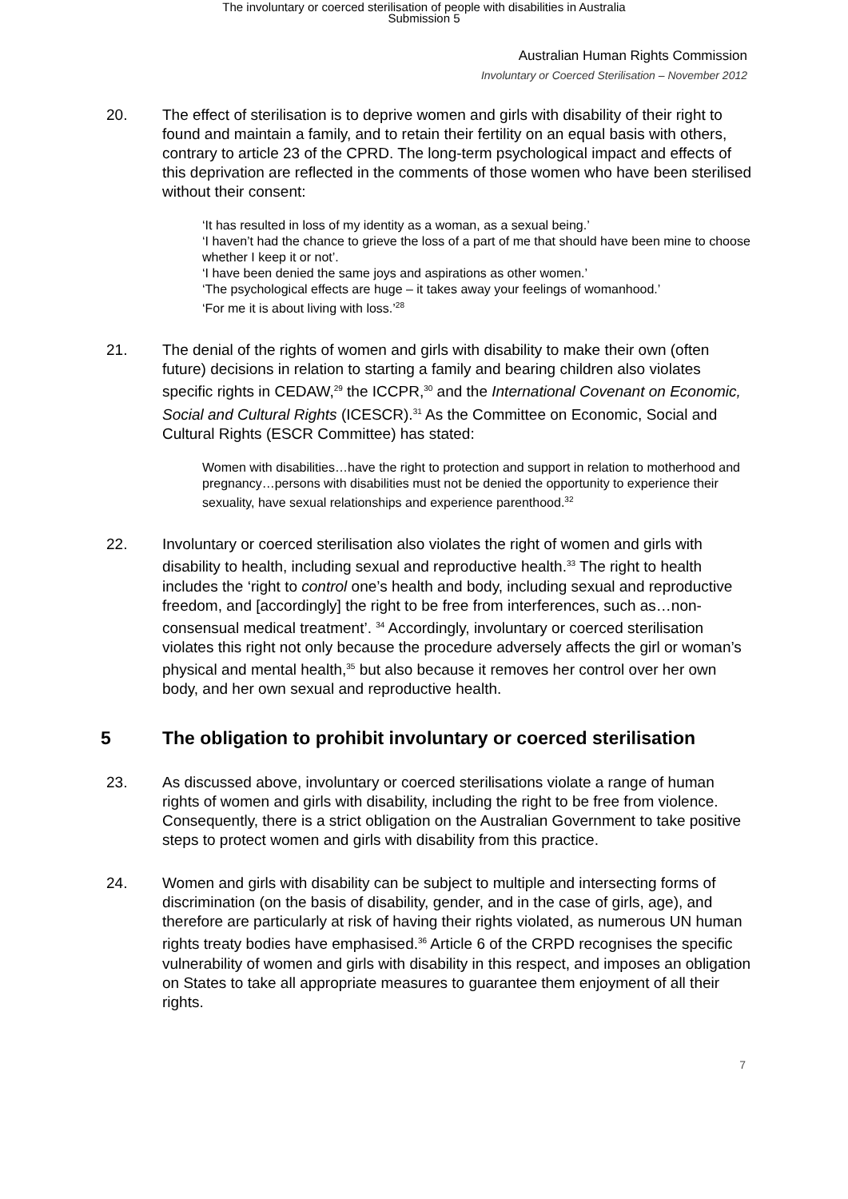The involuntary or coerced sterilisation of people with disabilities in Australia
Submission 5
Australian Human Rights Commission
Involuntary or Coerced Sterilisation – November 2012
20. The effect of sterilisation is to deprive women and girls with disability of their right to found and maintain a family, and to retain their fertility on an equal basis with others, contrary to article 23 of the CPRD. The long-term psychological impact and effects of this deprivation are reflected in the comments of those women who have been sterilised without their consent:
‘It has resulted in loss of my identity as a woman, as a sexual being.’
‘I haven’t had the chance to grieve the loss of a part of me that should have been mine to choose whether I keep it or not’.
‘I have been denied the same joys and aspirations as other women.’
‘The psychological effects are huge – it takes away your feelings of womanhood.’
‘For me it is about living with loss.’<sup>28</sup>
21. The denial of the rights of women and girls with disability to make their own (often future) decisions in relation to starting a family and bearing children also violates specific rights in CEDAW,<sup>29</sup> the ICCPR,<sup>30</sup> and the International Covenant on Economic, Social and Cultural Rights (ICESCR).<sup>31</sup> As the Committee on Economic, Social and Cultural Rights (ESCR Committee) has stated:
Women with disabilities…have the right to protection and support in relation to motherhood and pregnancy…persons with disabilities must not be denied the opportunity to experience their sexuality, have sexual relationships and experience parenthood.<sup>32</sup>
22. Involuntary or coerced sterilisation also violates the right of women and girls with disability to health, including sexual and reproductive health.<sup>33</sup> The right to health includes the ‘right to control one’s health and body, including sexual and reproductive freedom, and [accordingly] the right to be free from interferences, such as…non-consensual medical treatment’. <sup>34</sup> Accordingly, involuntary or coerced sterilisation violates this right not only because the procedure adversely affects the girl or woman’s physical and mental health,<sup>35</sup> but also because it removes her control over her own body, and her own sexual and reproductive health.
5 The obligation to prohibit involuntary or coerced sterilisation
23. As discussed above, involuntary or coerced sterilisations violate a range of human rights of women and girls with disability, including the right to be free from violence. Consequently, there is a strict obligation on the Australian Government to take positive steps to protect women and girls with disability from this practice.
24. Women and girls with disability can be subject to multiple and intersecting forms of discrimination (on the basis of disability, gender, and in the case of girls, age), and therefore are particularly at risk of having their rights violated, as numerous UN human rights treaty bodies have emphasised.<sup>36</sup> Article 6 of the CRPD recognises the specific vulnerability of women and girls with disability in this respect, and imposes an obligation on States to take all appropriate measures to guarantee them enjoyment of all their rights.
7